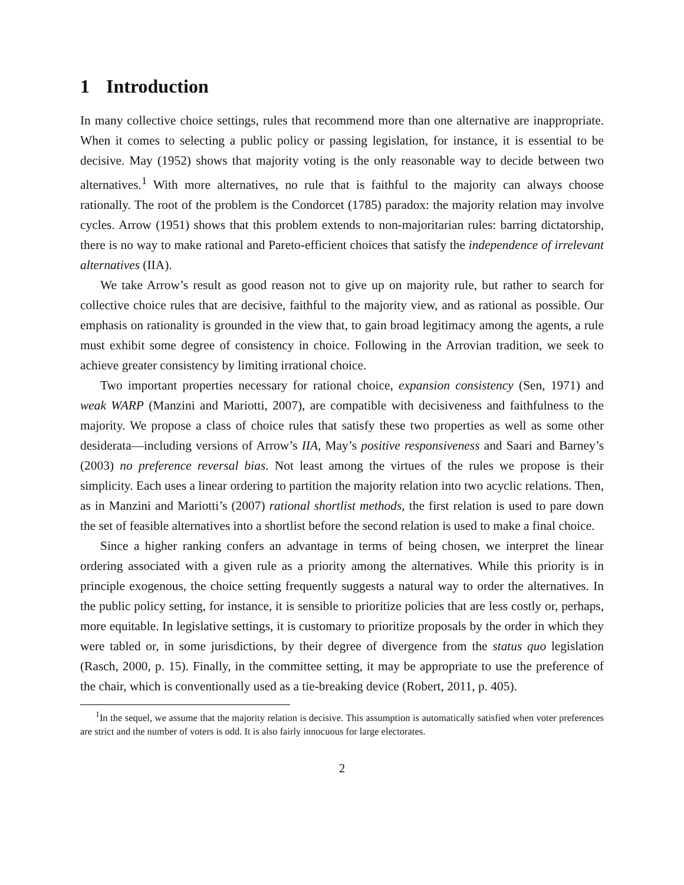1 Introduction
In many collective choice settings, rules that recommend more than one alternative are inappropriate. When it comes to selecting a public policy or passing legislation, for instance, it is essential to be decisive. May (1952) shows that majority voting is the only reasonable way to decide between two alternatives.<sup>1</sup> With more alternatives, no rule that is faithful to the majority can always choose rationally. The root of the problem is the Condorcet (1785) paradox: the majority relation may involve cycles. Arrow (1951) shows that this problem extends to non-majoritarian rules: barring dictatorship, there is no way to make rational and Pareto-efficient choices that satisfy the independence of irrelevant alternatives (IIA).
We take Arrow’s result as good reason not to give up on majority rule, but rather to search for collective choice rules that are decisive, faithful to the majority view, and as rational as possible. Our emphasis on rationality is grounded in the view that, to gain broad legitimacy among the agents, a rule must exhibit some degree of consistency in choice. Following in the Arrovian tradition, we seek to achieve greater consistency by limiting irrational choice.
Two important properties necessary for rational choice, expansion consistency (Sen, 1971) and weak WARP (Manzini and Mariotti, 2007), are compatible with decisiveness and faithfulness to the majority. We propose a class of choice rules that satisfy these two properties as well as some other desiderata—including versions of Arrow’s IIA, May’s positive responsiveness and Saari and Barney’s (2003) no preference reversal bias. Not least among the virtues of the rules we propose is their simplicity. Each uses a linear ordering to partition the majority relation into two acyclic relations. Then, as in Manzini and Mariotti’s (2007) rational shortlist methods, the first relation is used to pare down the set of feasible alternatives into a shortlist before the second relation is used to make a final choice.
Since a higher ranking confers an advantage in terms of being chosen, we interpret the linear ordering associated with a given rule as a priority among the alternatives. While this priority is in principle exogenous, the choice setting frequently suggests a natural way to order the alternatives. In the public policy setting, for instance, it is sensible to prioritize policies that are less costly or, perhaps, more equitable. In legislative settings, it is customary to prioritize proposals by the order in which they were tabled or, in some jurisdictions, by their degree of divergence from the status quo legislation (Rasch, 2000, p. 15). Finally, in the committee setting, it may be appropriate to use the preference of the chair, which is conventionally used as a tie-breaking device (Robert, 2011, p. 405).
<sup>1</sup> In the sequel, we assume that the majority relation is decisive. This assumption is automatically satisfied when voter preferences are strict and the number of voters is odd. It is also fairly innocuous for large electorates.
2